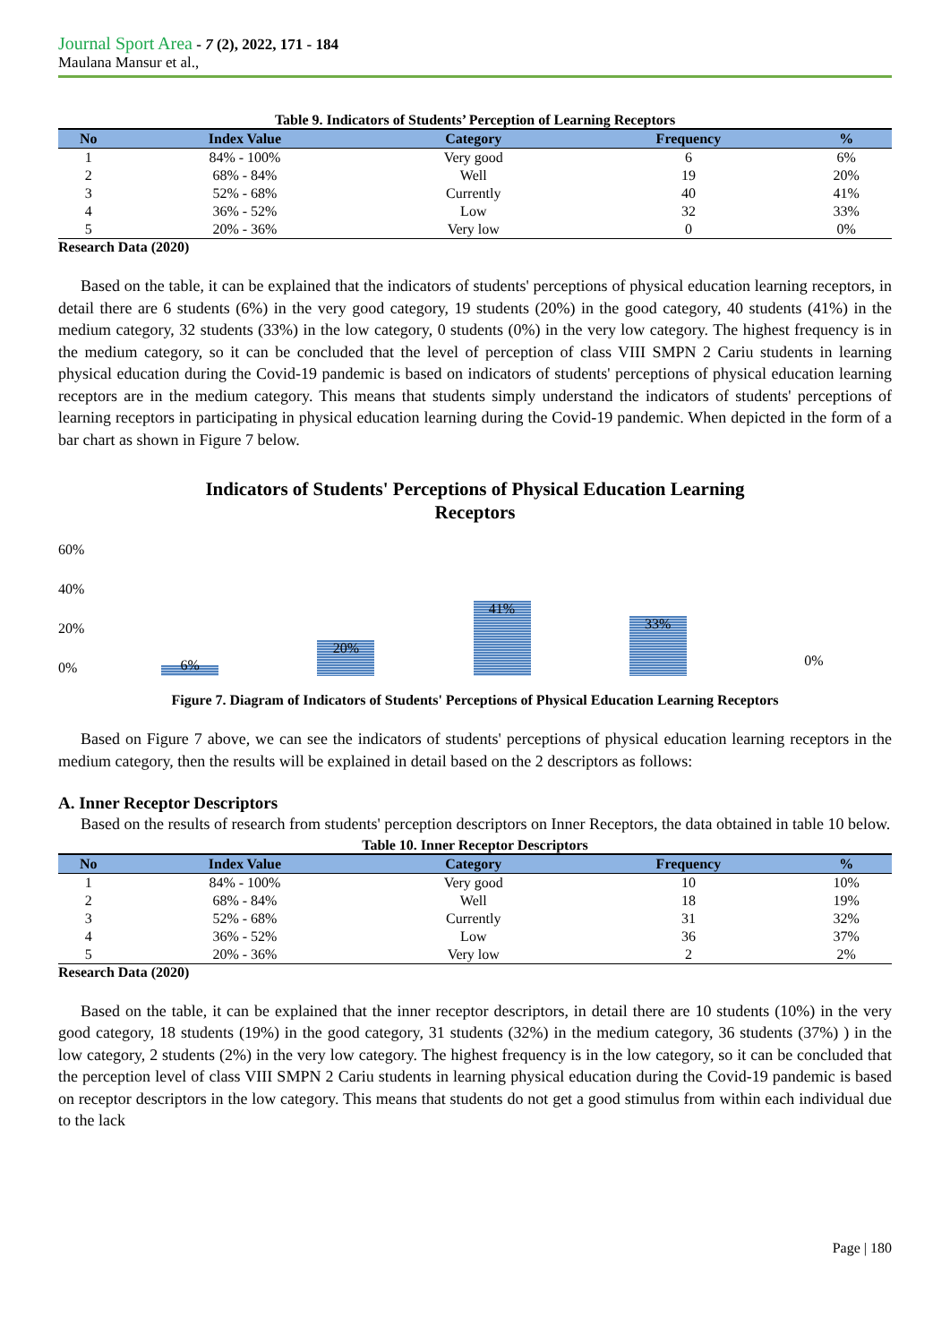Journal Sport Area - 7 (2), 2022, 171 - 184
Maulana Mansur et al.,
Table 9. Indicators of Students’ Perception of Learning Receptors
| No | Index Value | Category | Frequency | % |
| --- | --- | --- | --- | --- |
| 1 | 84% - 100% | Very good | 6 | 6% |
| 2 | 68% - 84% | Well | 19 | 20% |
| 3 | 52% - 68% | Currently | 40 | 41% |
| 4 | 36% - 52% | Low | 32 | 33% |
| 5 | 20% - 36% | Very low | 0 | 0% |
Research Data (2020)
Based on the table, it can be explained that the indicators of students' perceptions of physical education learning receptors, in detail there are 6 students (6%) in the very good category, 19 students (20%) in the good category, 40 students (41%) in the medium category, 32 students (33%) in the low category, 0 students (0%) in the very low category. The highest frequency is in the medium category, so it can be concluded that the level of perception of class VIII SMPN 2 Cariu students in learning physical education during the Covid-19 pandemic is based on indicators of students' perceptions of physical education learning receptors are in the medium category. This means that students simply understand the indicators of students' perceptions of learning receptors in participating in physical education learning during the Covid-19 pandemic. When depicted in the form of a bar chart as shown in Figure 7 below.
Indicators of Students' Perceptions of Physical Education Learning
Receptors
60%
40%
20%
0%
6%
20%
41%
33%
0%
Figure 7. Diagram of Indicators of Students' Perceptions of Physical Education Learning Receptors
Based on Figure 7 above, we can see the indicators of students' perceptions of physical education learning receptors in the medium category, then the results will be explained in detail based on the 2 descriptors as follows:
A. Inner Receptor Descriptors
Based on the results of research from students' perception descriptors on Inner Receptors, the data obtained in table 10 below.
Table 10. Inner Receptor Descriptors
| No | Index Value | Category | Frequency | % |
| --- | --- | --- | --- | --- |
| 1 | 84% - 100% | Very good | 10 | 10% |
| 2 | 68% - 84% | Well | 18 | 19% |
| 3 | 52% - 68% | Currently | 31 | 32% |
| 4 | 36% - 52% | Low | 36 | 37% |
| 5 | 20% - 36% | Very low | 2 | 2% |
Research Data (2020)
Based on the table, it can be explained that the inner receptor descriptors, in detail there are 10 students (10%) in the very good category, 18 students (19%) in the good category, 31 students (32%) in the medium category, 36 students (37%) ) in the low category, 2 students (2%) in the very low category. The highest frequency is in the low category, so it can be concluded that the perception level of class VIII SMPN 2 Cariu students in learning physical education during the Covid-19 pandemic is based on receptor descriptors in the low category. This means that students do not get a good stimulus from within each individual due to the lack
Page | 180